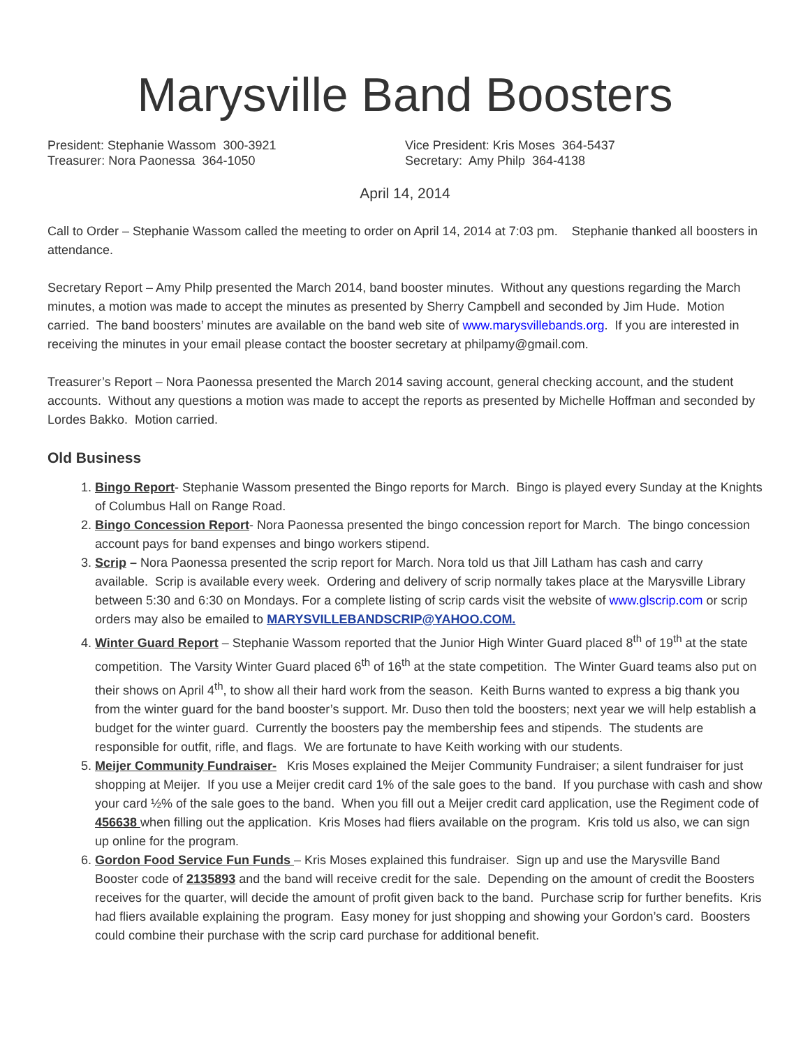Marysville Band Boosters
President: Stephanie Wassom 300-3921
Treasurer: Nora Paonessa 364-1050
Vice President: Kris Moses 364-5437
Secretary: Amy Philp 364-4138
April 14, 2014
Call to Order – Stephanie Wassom called the meeting to order on April 14, 2014 at 7:03 pm. Stephanie thanked all boosters in attendance.
Secretary Report – Amy Philp presented the March 2014, band booster minutes. Without any questions regarding the March minutes, a motion was made to accept the minutes as presented by Sherry Campbell and seconded by Jim Hude. Motion carried. The band boosters’ minutes are available on the band web site of www.marysvillebands.org. If you are interested in receiving the minutes in your email please contact the booster secretary at philpamy@gmail.com.
Treasurer’s Report – Nora Paonessa presented the March 2014 saving account, general checking account, and the student accounts. Without any questions a motion was made to accept the reports as presented by Michelle Hoffman and seconded by Lordes Bakko. Motion carried.
Old Business
1. Bingo Report- Stephanie Wassom presented the Bingo reports for March. Bingo is played every Sunday at the Knights of Columbus Hall on Range Road.
2. Bingo Concession Report- Nora Paonessa presented the bingo concession report for March. The bingo concession account pays for band expenses and bingo workers stipend.
3. Scrip – Nora Paonessa presented the scrip report for March. Nora told us that Jill Latham has cash and carry available. Scrip is available every week. Ordering and delivery of scrip normally takes place at the Marysville Library between 5:30 and 6:30 on Mondays. For a complete listing of scrip cards visit the website of www.glscrip.com or scrip orders may also be emailed to MARYSVILLEBANDSCRIP@YAHOO.COM.
4. Winter Guard Report – Stephanie Wassom reported that the Junior High Winter Guard placed 8<sup>th</sup> of 19<sup>th</sup> at the state competition. The Varsity Winter Guard placed 6<sup>th</sup> of 16<sup>th</sup> at the state competition. The Winter Guard teams also put on their shows on April 4<sup>th</sup>, to show all their hard work from the season. Keith Burns wanted to express a big thank you from the winter guard for the band booster’s support. Mr. Duso then told the boosters; next year we will help establish a budget for the winter guard. Currently the boosters pay the membership fees and stipends. The students are responsible for outfit, rifle, and flags. We are fortunate to have Keith working with our students.
5. Meijer Community Fundraiser- Kris Moses explained the Meijer Community Fundraiser; a silent fundraiser for just shopping at Meijer. If you use a Meijer credit card 1% of the sale goes to the band. If you purchase with cash and show your card ½% of the sale goes to the band. When you fill out a Meijer credit card application, use the Regiment code of 456638 when filling out the application. Kris Moses had fliers available on the program. Kris told us also, we can sign up online for the program.
6. Gordon Food Service Fun Funds – Kris Moses explained this fundraiser. Sign up and use the Marysville Band Booster code of 2135893 and the band will receive credit for the sale. Depending on the amount of credit the Boosters receives for the quarter, will decide the amount of profit given back to the band. Purchase scrip for further benefits. Kris had fliers available explaining the program. Easy money for just shopping and showing your Gordon’s card. Boosters could combine their purchase with the scrip card purchase for additional benefit.